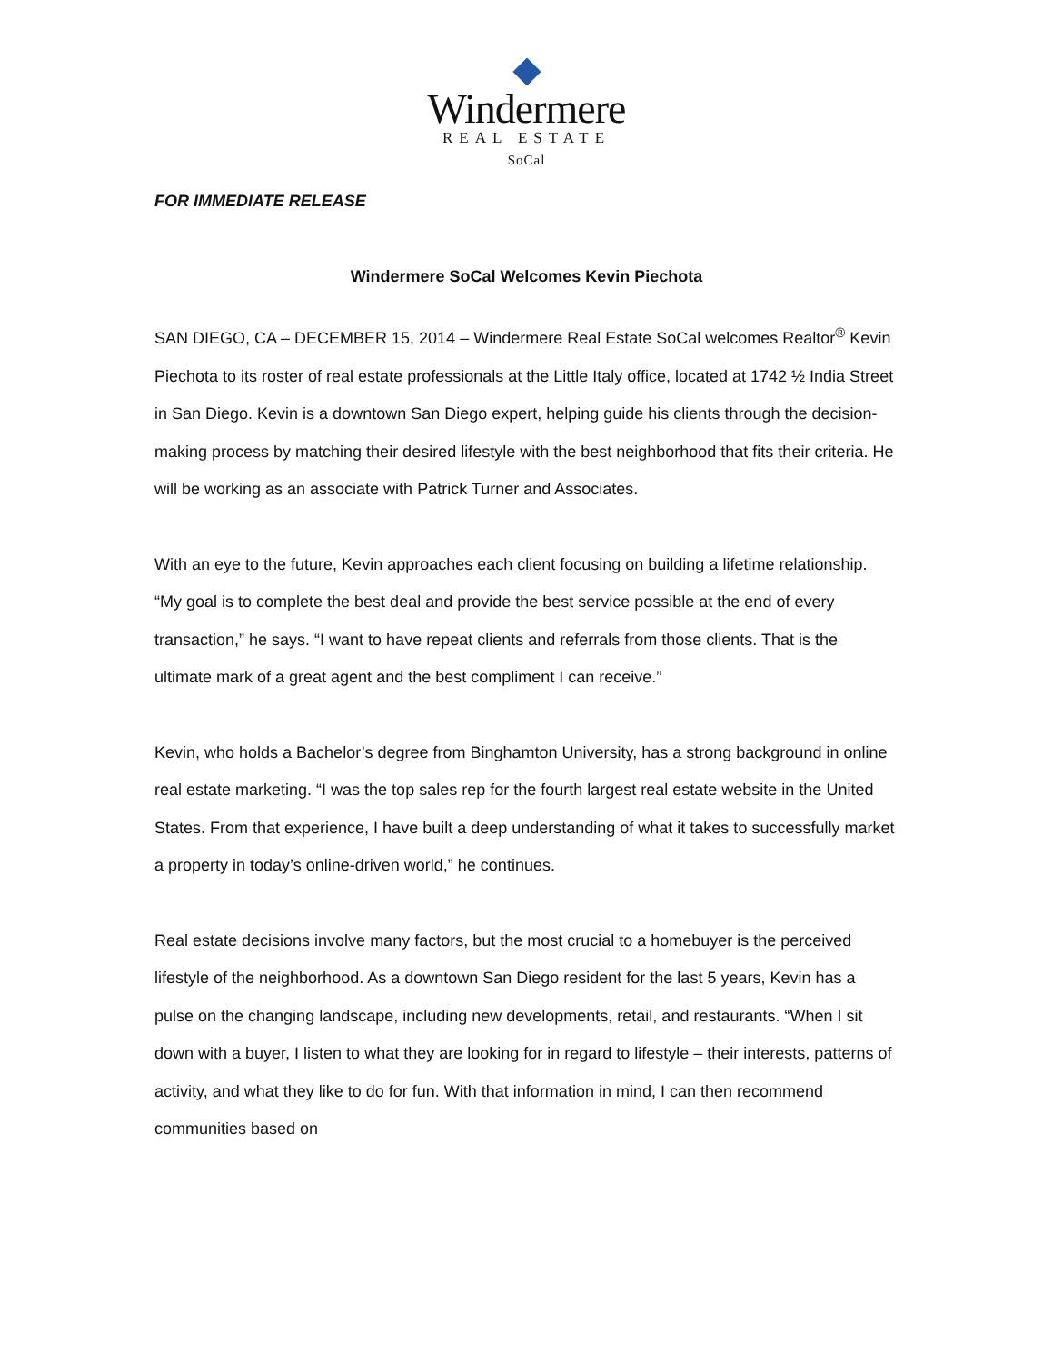Windermere
REAL ESTATE
SoCal
FOR IMMEDIATE RELEASE
Windermere SoCal Welcomes Kevin Piechota
SAN DIEGO, CA – DECEMBER 15, 2014 – Windermere Real Estate SoCal welcomes Realtor<sup>®</sup> Kevin Piechota to its roster of real estate professionals at the Little Italy office, located at 1742 ½ India Street in San Diego. Kevin is a downtown San Diego expert, helping guide his clients through the decision-making process by matching their desired lifestyle with the best neighborhood that fits their criteria. He will be working as an associate with Patrick Turner and Associates.
With an eye to the future, Kevin approaches each client focusing on building a lifetime relationship. “My goal is to complete the best deal and provide the best service possible at the end of every transaction,” he says. “I want to have repeat clients and referrals from those clients. That is the ultimate mark of a great agent and the best compliment I can receive.”
Kevin, who holds a Bachelor’s degree from Binghamton University, has a strong background in online real estate marketing. “I was the top sales rep for the fourth largest real estate website in the United States. From that experience, I have built a deep understanding of what it takes to successfully market a property in today’s online-driven world,” he continues.
Real estate decisions involve many factors, but the most crucial to a homebuyer is the perceived lifestyle of the neighborhood. As a downtown San Diego resident for the last 5 years, Kevin has a pulse on the changing landscape, including new developments, retail, and restaurants. “When I sit down with a buyer, I listen to what they are looking for in regard to lifestyle – their interests, patterns of activity, and what they like to do for fun. With that information in mind, I can then recommend communities based on